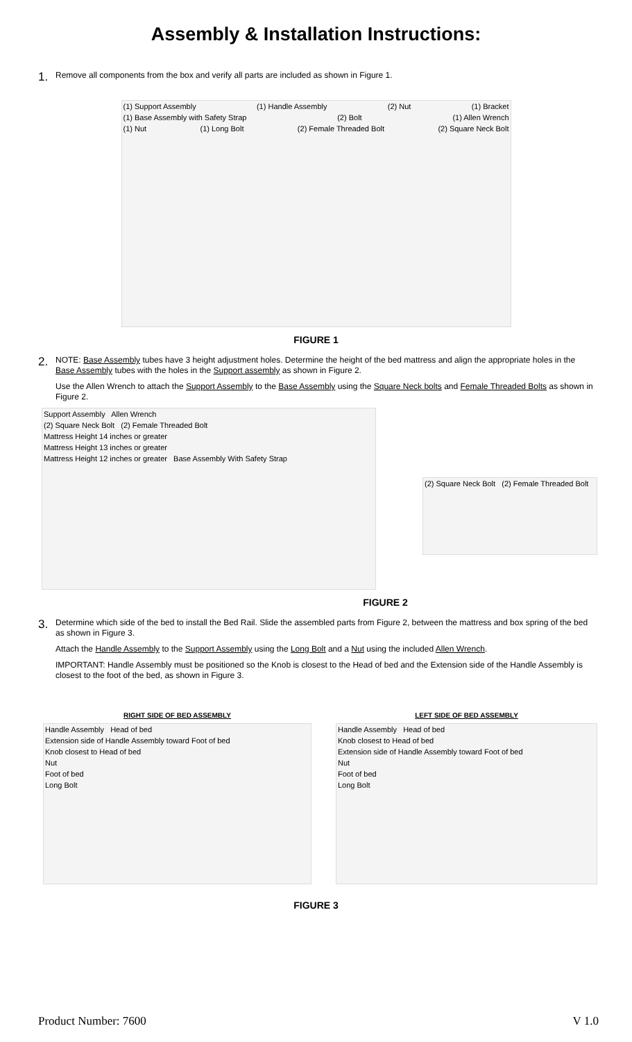Assembly & Installation Instructions:
1.
Remove all components from the box and verify all parts are included as shown in Figure 1.
(1) Support Assembly (1) Handle Assembly (2) Nut (1) Bracket
(1) Base Assembly with Safety Strap (2) Bolt (1) Allen Wrench
(1) Nut (1) Long Bolt (2) Female Threaded Bolt (2) Square Neck Bolt
FIGURE 1
2.
NOTE: Base Assembly tubes have 3 height adjustment holes. Determine the height of the bed mattress and align the appropriate holes in the Base Assembly tubes with the holes in the Support assembly as shown in Figure 2.
Use the Allen Wrench to attach the Support Assembly to the Base Assembly using the Square Neck bolts and Female Threaded Bolts as shown in Figure 2.
Support Assembly Allen Wrench
(2) Square Neck Bolt (2) Female Threaded Bolt
Mattress Height 14 inches or greater
Mattress Height 13 inches or greater
Mattress Height 12 inches or greater Base Assembly With Safety Strap
(2) Square Neck Bolt (2) Female Threaded Bolt
FIGURE 2
3.
Determine which side of the bed to install the Bed Rail. Slide the assembled parts from Figure 2, between the mattress and box spring of the bed as shown in Figure 3.
Attach the Handle Assembly to the Support Assembly using the Long Bolt and a Nut using the included Allen Wrench.
IMPORTANT: Handle Assembly must be positioned so the Knob is closest to the Head of bed and the Extension side of the Handle Assembly is closest to the foot of the bed, as shown in Figure 3.
RIGHT SIDE OF BED ASSEMBLY
Handle Assembly Head of bed
Extension side of Handle Assembly toward Foot of bed
Knob closest to Head of bed
Nut
Foot of bed
Long Bolt
LEFT SIDE OF BED ASSEMBLY
Handle Assembly Head of bed
Knob closest to Head of bed
Extension side of Handle Assembly toward Foot of bed
Nut
Foot of bed
Long Bolt
FIGURE 3
Product Number: 7600 V 1.0